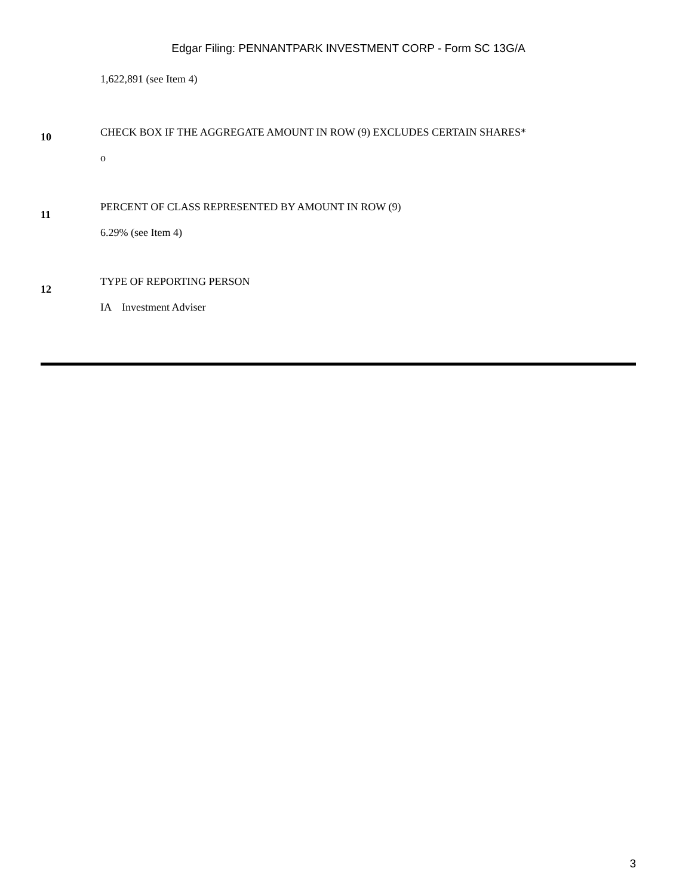Edgar Filing: PENNANTPARK INVESTMENT CORP - Form SC 13G/A
| | 1,622,891 (see Item 4) |
| 10 | CHECK BOX IF THE AGGREGATE AMOUNT IN ROW (9) EXCLUDES CERTAIN SHARES* |
| | o |
| 11 | PERCENT OF CLASS REPRESENTED BY AMOUNT IN ROW (9) |
| | 6.29% (see Item 4) |
| 12 | TYPE OF REPORTING PERSON |
| | IA Investment Adviser |
3